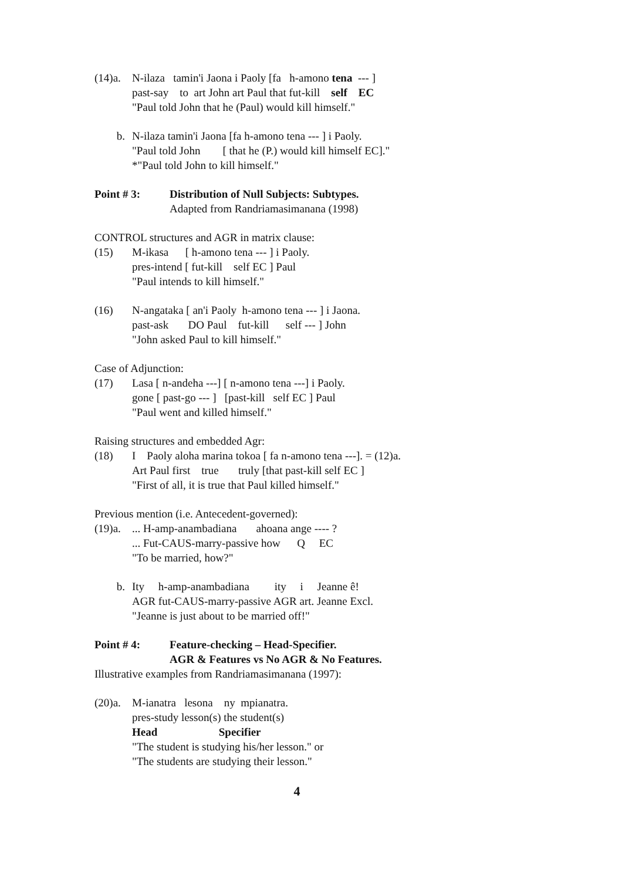(14)a.
N-ilaza   tamin'i Jaona i Paoly [fa   h-amono tena  --- ]
past-say    to  art John art Paul that fut-kill    self    EC
"Paul told John that he (Paul) would kill himself."
b.
N-ilaza tamin'i Jaona [fa h-amono tena --- ] i Paoly.
"Paul told John        [ that he (P.) would kill himself EC]."
*"Paul told John to kill himself."
Point # 3: Distribution of Null Subjects: Subtypes.
Adapted from Randriamasimanana (1998)
CONTROL structures and AGR in matrix clause:
(15)
M-ikasa      [ h-amono tena --- ] i Paoly.
pres-intend [ fut-kill    self EC ] Paul
"Paul intends to kill himself."
(16)
N-angataka [ an'i Paoly  h-amono tena --- ] i Jaona.
past-ask       DO Paul    fut-kill      self --- ] John
"John asked Paul to kill himself."
Case of Adjunction:
(17)
Lasa [ n-andeha ---] [ n-amono tena ---] i Paoly.
gone [ past-go --- ]   [past-kill   self EC ] Paul
"Paul went and killed himself."
Raising structures and embedded Agr:
(18)
I    Paoly aloha marina tokoa [ fa n-amono tena ---]. = (12)a.
Art Paul first    true       truly [that past-kill self EC ]
"First of all, it is true that Paul killed himself."
Previous mention (i.e. Antecedent-governed):
(19)a.
... H-amp-anambadiana       ahoana ange ---- ?
... Fut-CAUS-marry-passive how      Q     EC
"To be married, how?"
b.
Ity     h-amp-anambadiana         ity     i     Jeanne ê!
AGR fut-CAUS-marry-passive AGR art. Jeanne Excl.
"Jeanne is just about to be married off!"
Point # 4: Feature-checking – Head-Specifier.
AGR & Features vs No AGR & No Features.
Illustrative examples from Randriamasimanana (1997):
(20)a.
M-ianatra   lesona    ny  mpianatra.
pres-study lesson(s) the student(s)
Head                      Specifier
"The student is studying his/her lesson." or
"The students are studying their lesson."
4